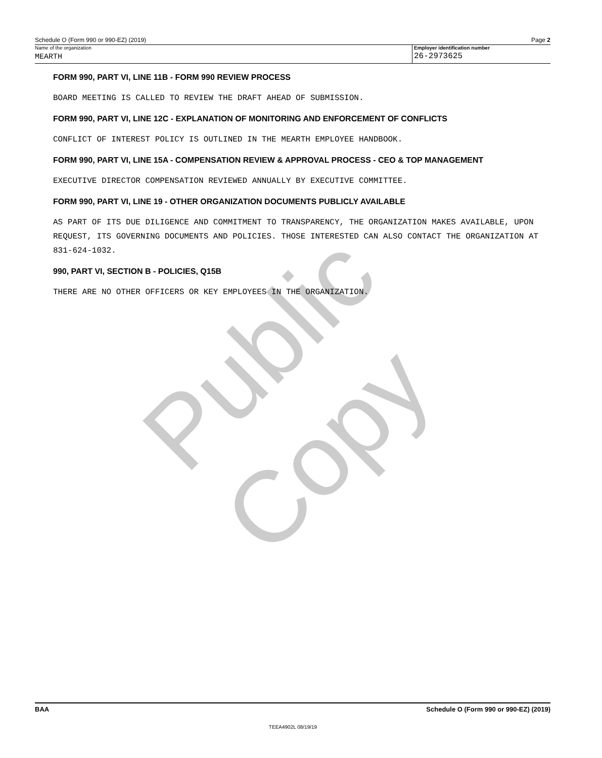Public Copy
Schedule O (Form 990 or 990-EZ) (2019) Page 2
Name of the organization
MEARTH
Employer identification number
26-2973625
FORM 990, PART VI, LINE 11B - FORM 990 REVIEW PROCESS
BOARD MEETING IS CALLED TO REVIEW THE DRAFT AHEAD OF SUBMISSION.
FORM 990, PART VI, LINE 12C - EXPLANATION OF MONITORING AND ENFORCEMENT OF CONFLICTS
CONFLICT OF INTEREST POLICY IS OUTLINED IN THE MEARTH EMPLOYEE HANDBOOK.
FORM 990, PART VI, LINE 15A - COMPENSATION REVIEW & APPROVAL PROCESS - CEO & TOP MANAGEMENT
EXECUTIVE DIRECTOR COMPENSATION REVIEWED ANNUALLY BY EXECUTIVE COMMITTEE.
FORM 990, PART VI, LINE 19 - OTHER ORGANIZATION DOCUMENTS PUBLICLY AVAILABLE
AS PART OF ITS DUE DILIGENCE AND COMMITMENT TO TRANSPARENCY, THE ORGANIZATION MAKES AVAILABLE, UPON REQUEST, ITS GOVERNING DOCUMENTS AND POLICIES. THOSE INTERESTED CAN ALSO CONTACT THE ORGANIZATION AT 831-624-1032.
990, PART VI, SECTION B - POLICIES, Q15B
THERE ARE NO OTHER OFFICERS OR KEY EMPLOYEES IN THE ORGANIZATION.
BAA Schedule O (Form 990 or 990-EZ) (2019)
TEEA4902L 08/19/19